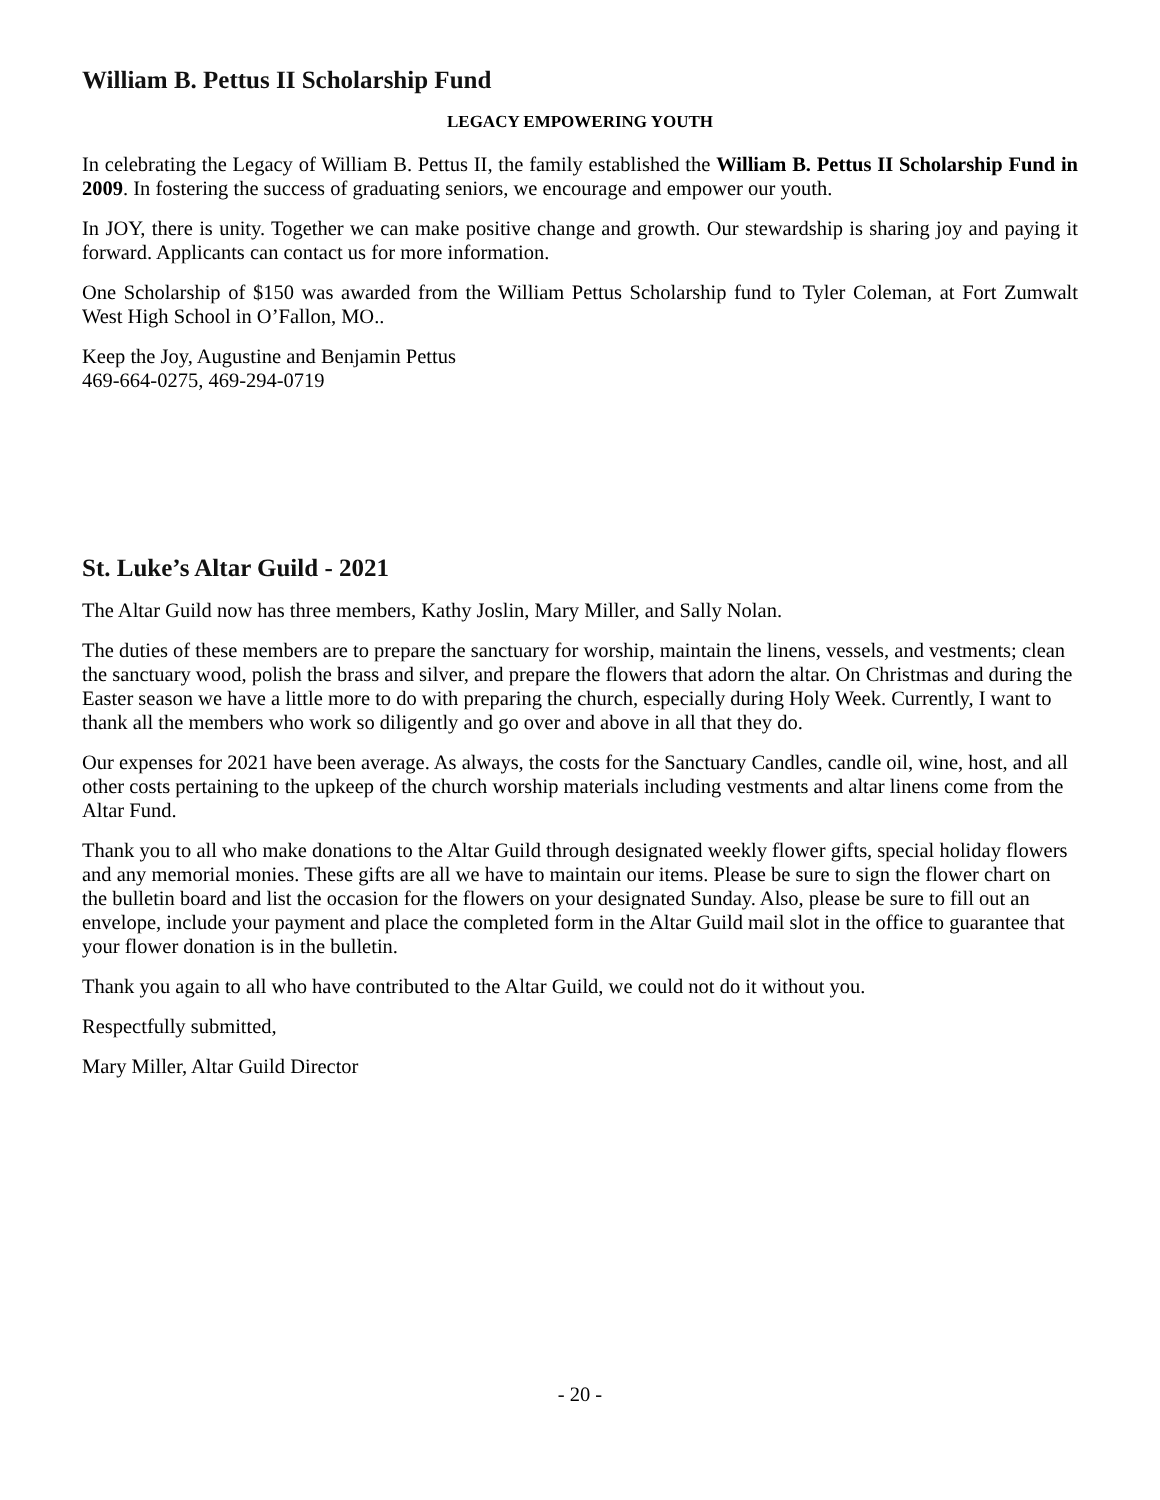William B. Pettus II Scholarship Fund
LEGACY EMPOWERING YOUTH
In celebrating the Legacy of William B. Pettus II, the family established the William B. Pettus II Scholarship Fund in 2009. In fostering the success of graduating seniors, we encourage and empower our youth.
In JOY, there is unity. Together we can make positive change and growth. Our stewardship is sharing joy and paying it forward. Applicants can contact us for more information.
One Scholarship of $150 was awarded from the William Pettus Scholarship fund to Tyler Coleman, at Fort Zumwalt West High School in O’Fallon, MO..
Keep the Joy, Augustine and Benjamin Pettus
469-664-0275, 469-294-0719
St. Luke’s Altar Guild - 2021
The Altar Guild now has three members, Kathy Joslin, Mary Miller, and Sally Nolan.
The duties of these members are to prepare the sanctuary for worship, maintain the linens, vessels, and vestments; clean the sanctuary wood, polish the brass and silver, and prepare the flowers that adorn the altar. On Christmas and during the Easter season we have a little more to do with preparing the church, especially during Holy Week. Currently, I want to thank all the members who work so diligently and go over and above in all that they do.
Our expenses for 2021 have been average. As always, the costs for the Sanctuary Candles, candle oil, wine, host, and all other costs pertaining to the upkeep of the church worship materials including vestments and altar linens come from the Altar Fund.
Thank you to all who make donations to the Altar Guild through designated weekly flower gifts, special holiday flowers and any memorial monies. These gifts are all we have to maintain our items. Please be sure to sign the flower chart on the bulletin board and list the occasion for the flowers on your designated Sunday. Also, please be sure to fill out an envelope, include your payment and place the completed form in the Altar Guild mail slot in the office to guarantee that your flower donation is in the bulletin.
Thank you again to all who have contributed to the Altar Guild, we could not do it without you.
Respectfully submitted,
Mary Miller, Altar Guild Director
- 20 -